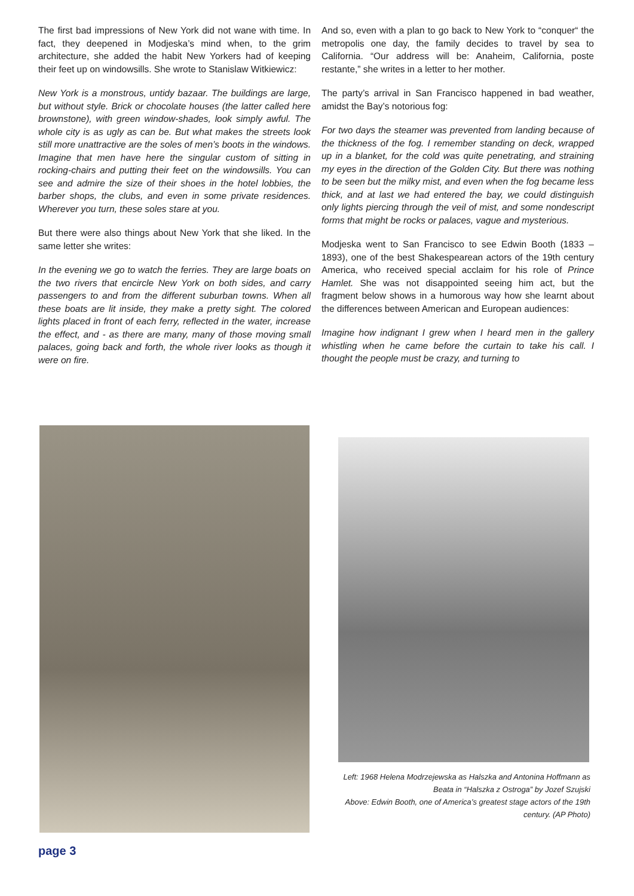The first bad impressions of New York did not wane with time. In fact, they deepened in Modjeska’s mind when, to the grim architecture, she added the habit New Yorkers had of keeping their feet up on windowsills. She wrote to Stanislaw Witkiewicz:
New York is a monstrous, untidy bazaar. The buildings are large, but without style. Brick or chocolate houses (the latter called here brownstone), with green window-shades, look simply awful. The whole city is as ugly as can be. But what makes the streets look still more unattractive are the soles of men’s boots in the windows. Imagine that men have here the singular custom of sitting in rocking-chairs and putting their feet on the windowsills. You can see and admire the size of their shoes in the hotel lobbies, the barber shops, the clubs, and even in some private residences. Wherever you turn, these soles stare at you.
But there were also things about New York that she liked. In the same letter she writes:
In the evening we go to watch the ferries. They are large boats on the two rivers that encircle New York on both sides, and carry passengers to and from the different suburban towns. When all these boats are lit inside, they make a pretty sight. The colored lights placed in front of each ferry, reflected in the water, increase the effect, and - as there are many, many of those moving small palaces, going back and forth, the whole river looks as though it were on fire.
And so, even with a plan to go back to New York to “conquer“ the metropolis one day, the family decides to travel by sea to California. “Our address will be: Anaheim, California, poste restante,” she writes in a letter to her mother.
The party’s arrival in San Francisco happened in bad weather, amidst the Bay’s notorious fog:
For two days the steamer was prevented from landing because of the thickness of the fog. I remember standing on deck, wrapped up in a blanket, for the cold was quite penetrating, and straining my eyes in the direction of the Golden City. But there was nothing to be seen but the milky mist, and even when the fog became less thick, and at last we had entered the bay, we could distinguish only lights piercing through the veil of mist, and some nondescript forms that might be rocks or palaces, vague and mysterious.
Modjeska went to San Francisco to see Edwin Booth (1833 – 1893), one of the best Shakespearean actors of the 19th century America, who received special acclaim for his role of Prince Hamlet. She was not disappointed seeing him act, but the fragment below shows in a humorous way how she learnt about the differences between American and European audiences:
Imagine how indignant I grew when I heard men in the gallery whistling when he came before the curtain to take his call. I thought the people must be crazy, and turning to
Left: 1968 Helena Modrzejewska as Halszka and Antonina Hoffmann as Beata in “Halszka z Ostroga” by Jozef Szujski
Above: Edwin Booth, one of America’s greatest stage actors of the 19th century. (AP Photo)
page 3